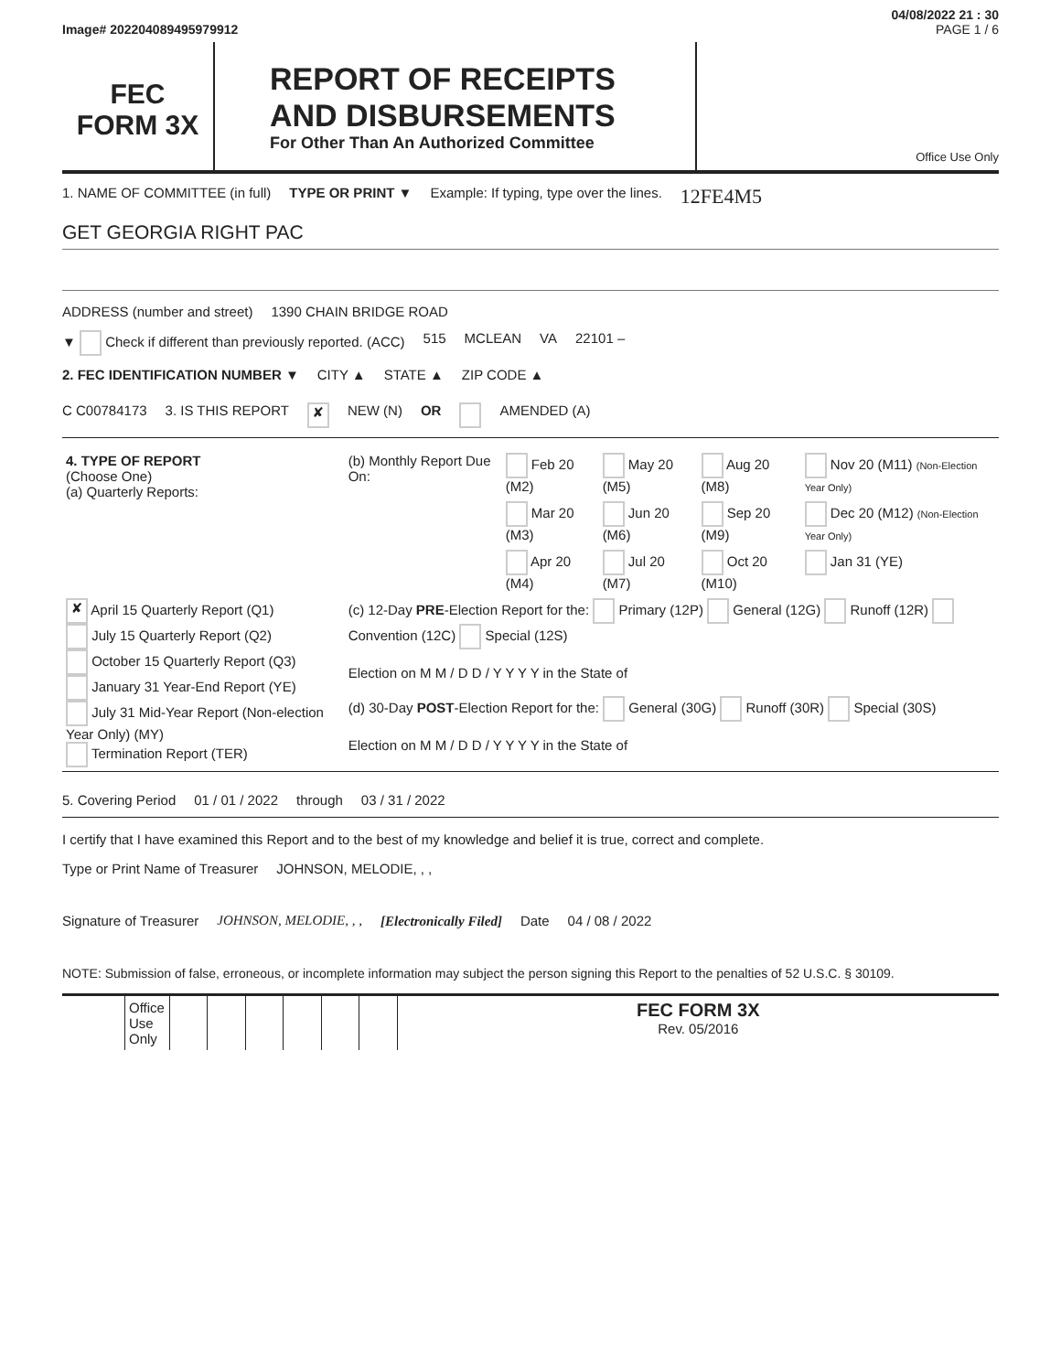04/08/2022 21 : 30
Image# 202204089495979912 PAGE 1 / 6
FEC
FORM 3X
REPORT OF RECEIPTS
AND DISBURSEMENTS
For Other Than An Authorized Committee
Office Use Only
1. NAME OF COMMITTEE (in full) TYPE OR PRINT ▼ Example: If typing, type over the lines. 12FE4M5
GET GEORGIA RIGHT PAC
ADDRESS (number and street) 1390 CHAIN BRIDGE ROAD
▼ Check if different than previously reported. (ACC) 515 MCLEAN VA 22101 –
2. FEC IDENTIFICATION NUMBER ▼ CITY ▲ STATE ▲ ZIP CODE ▲
C C00784173 3. IS THIS REPORT ✘ NEW (N) OR AMENDED (A)
| 4. TYPE OF REPORT (Choose One) (a) Quarterly Reports: | (b) Monthly Report Due On: | Feb 20 (M2) | May 20 (M5) | Aug 20 (M8) | Nov 20 (M11) (Non-Election Year Only) |
| | | Mar 20 (M3) | Jun 20 (M6) | Sep 20 (M9) | Dec 20 (M12) (Non-Election Year Only) |
| | | Apr 20 (M4) | Jul 20 (M7) | Oct 20 (M10) | Jan 31 (YE) |
| ✘ April 15 Quarterly Report (Q1) July 15 Quarterly Report (Q2) October 15 Quarterly Report (Q3) January 31 Year-End Report (YE) July 31 Mid-Year Report (Non-election Year Only) (MY) Termination Report (TER) | (c) 12-Day PRE -Election Report for the: Primary (12P) General (12G) Runoff (12R) Convention (12C) Special (12S) Election on M M / D D / Y Y Y Y in the State of (d) 30-Day POST -Election Report for the: General (30G) Runoff (30R) Special (30S) Election on M M / D D / Y Y Y Y in the State of | | | | |
5. Covering Period 01 / 01 / 2022 through 03 / 31 / 2022
I certify that I have examined this Report and to the best of my knowledge and belief it is true, correct and complete.
Type or Print Name of Treasurer JOHNSON, MELODIE, , ,
Signature of Treasurer JOHNSON, MELODIE, , , [Electronically Filed] Date 04 / 08 / 2022
NOTE: Submission of false, erroneous, or incomplete information may subject the person signing this Report to the penalties of 52 U.S.C. § 30109.
| | Office Use Only | | | | | | | FEC FORM 3X Rev. 05/2016 |